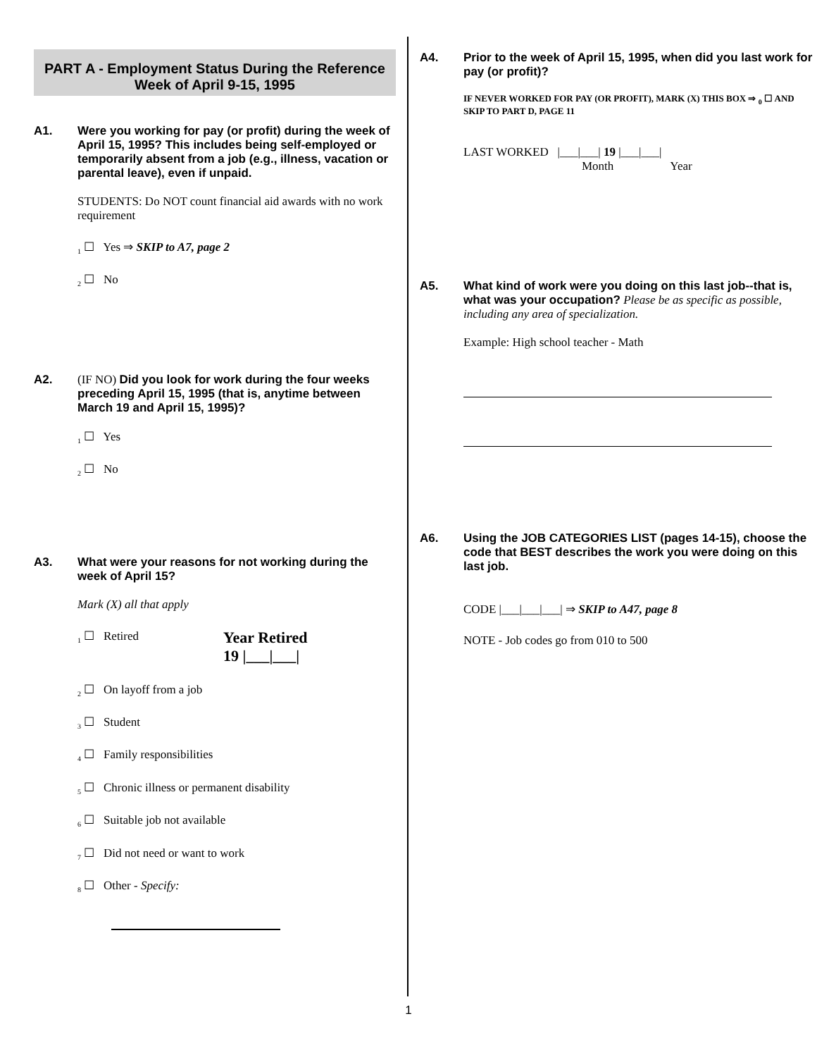PART A - Employment Status During the Reference Week of April 9-15, 1995
A1. Were you working for pay (or profit) during the week of April 15, 1995? This includes being self-employed or temporarily absent from a job (e.g., illness, vacation or parental leave), even if unpaid.
STUDENTS: Do NOT count financial aid awards with no work requirement
<sub>1</sub> ☐ Yes ⇒ SKIP to A7, page 2
<sub>2</sub> ☐ No
A2. (IF NO) Did you look for work during the four weeks preceding April 15, 1995 (that is, anytime between March 19 and April 15, 1995)?
<sub>1</sub> ☐ Yes
<sub>2</sub> ☐ No
A3. What were your reasons for not working during the week of April 15?
Mark (X) all that apply
<sub>1</sub> ☐ Retired Year Retired
19 |___|___|
<sub>2</sub> ☐ On layoff from a job
<sub>3</sub> ☐ Student
<sub>4</sub> ☐ Family responsibilities
<sub>5</sub> ☐ Chronic illness or permanent disability
<sub>6</sub> ☐ Suitable job not available
<sub>7</sub> ☐ Did not need or want to work
<sub>8</sub> ☐ Other - Specify:
A4. Prior to the week of April 15, 1995, when did you last work for pay (or profit)?
IF NEVER WORKED FOR PAY (OR PROFIT), MARK (X) THIS BOX ⇒ <sub>0</sub> ☐ AND SKIP TO PART D, PAGE 11
LAST WORKED |___|___| 19 |___|___|
Month Year
A5. What kind of work were you doing on this last job--that is, what was your occupation? Please be as specific as possible, including any area of specialization.
Example: High school teacher - Math
A6. Using the JOB CATEGORIES LIST (pages 14-15), choose the code that BEST describes the work you were doing on this last job.
CODE |___|___|___| ⇒ SKIP to A47, page 8
NOTE - Job codes go from 010 to 500
1